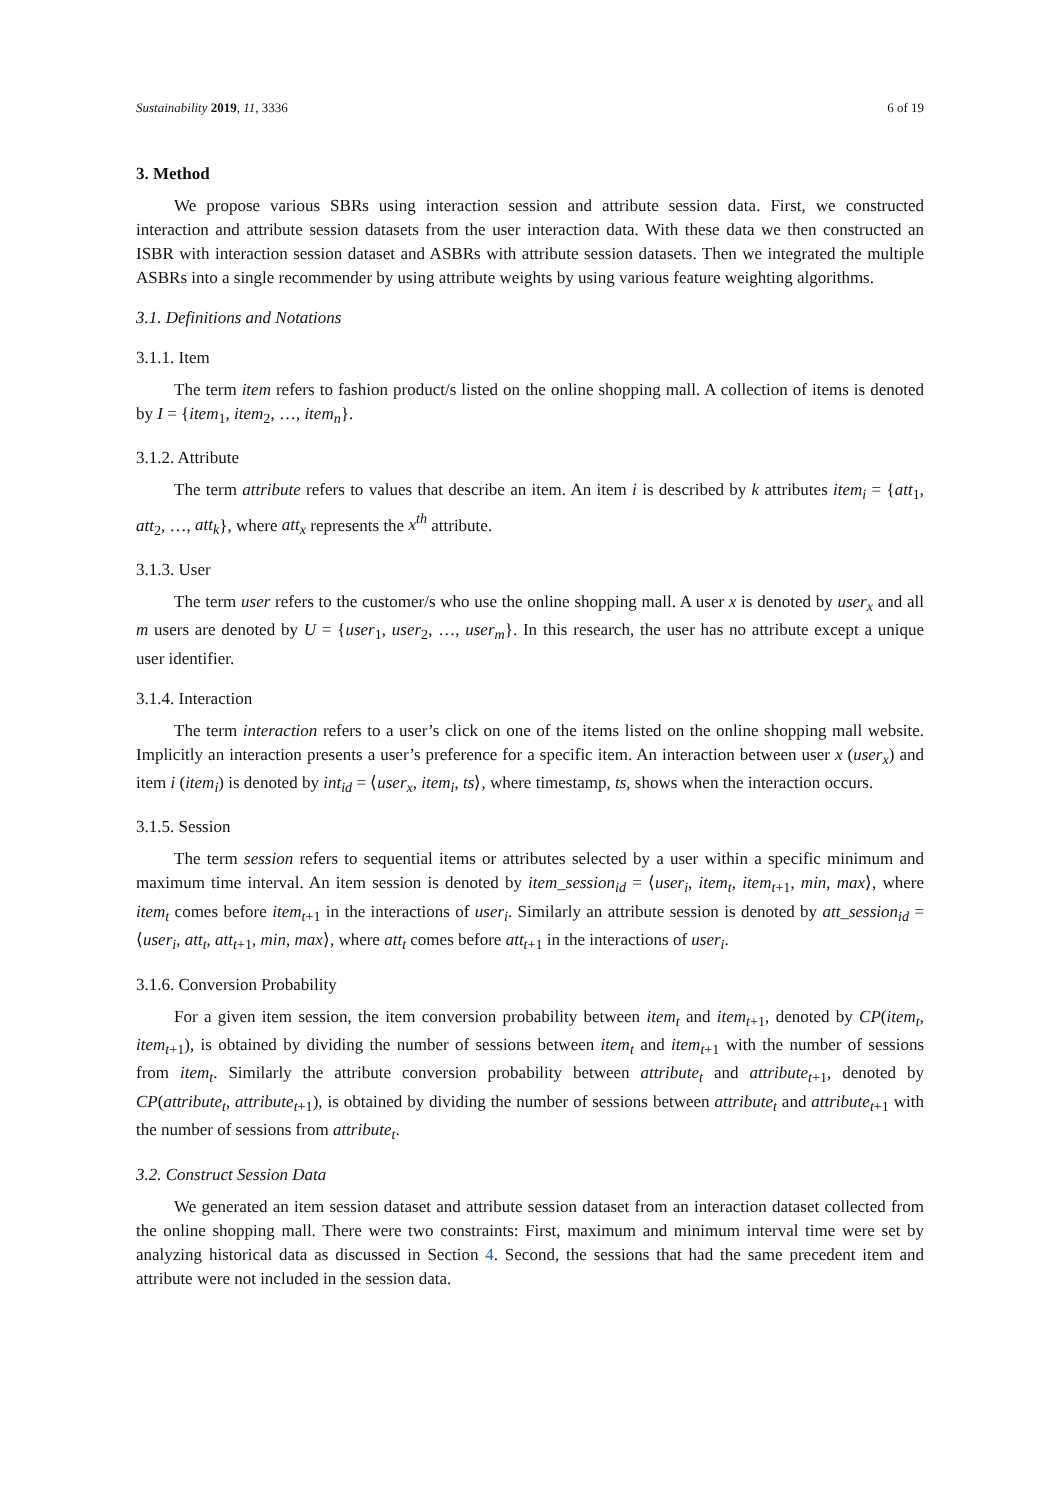Sustainability 2019, 11, 3336 6 of 19
3. Method
We propose various SBRs using interaction session and attribute session data. First, we constructed interaction and attribute session datasets from the user interaction data. With these data we then constructed an ISBR with interaction session dataset and ASBRs with attribute session datasets. Then we integrated the multiple ASBRs into a single recommender by using attribute weights by using various feature weighting algorithms.
3.1. Definitions and Notations
3.1.1. Item
The term item refers to fashion product/s listed on the online shopping mall. A collection of items is denoted by I = {item<sub>1</sub>, item<sub>2</sub>, …, item<sub>n</sub>}.
3.1.2. Attribute
The term attribute refers to values that describe an item. An item i is described by k attributes item<sub>i</sub> = {att<sub>1</sub>, att<sub>2</sub>, …, att<sub>k</sub>}, where att<sub>x</sub> represents the x<sup>th</sup> attribute.
3.1.3. User
The term user refers to the customer/s who use the online shopping mall. A user x is denoted by user<sub>x</sub> and all m users are denoted by U = {user<sub>1</sub>, user<sub>2</sub>, …, user<sub>m</sub>}. In this research, the user has no attribute except a unique user identifier.
3.1.4. Interaction
The term interaction refers to a user’s click on one of the items listed on the online shopping mall website. Implicitly an interaction presents a user’s preference for a specific item. An interaction between user x (user<sub>x</sub>) and item i (item<sub>i</sub>) is denoted by int<sub>id</sub> = ⟨user<sub>x</sub>, item<sub>i</sub>, ts⟩, where timestamp, ts, shows when the interaction occurs.
3.1.5. Session
The term session refers to sequential items or attributes selected by a user within a specific minimum and maximum time interval. An item session is denoted by item_session<sub>id</sub> = ⟨user<sub>i</sub>, item<sub>t</sub>, item<sub>t+1</sub>, min, max⟩, where item<sub>t</sub> comes before item<sub>t+1</sub> in the interactions of user<sub>i</sub>. Similarly an attribute session is denoted by att_session<sub>id</sub> = ⟨user<sub>i</sub>, att<sub>t</sub>, att<sub>t+1</sub>, min, max⟩, where att<sub>t</sub> comes before att<sub>t+1</sub> in the interactions of user<sub>i</sub>.
3.1.6. Conversion Probability
For a given item session, the item conversion probability between item<sub>t</sub> and item<sub>t+1</sub>, denoted by CP(item<sub>t</sub>, item<sub>t+1</sub>), is obtained by dividing the number of sessions between item<sub>t</sub> and item<sub>t+1</sub> with the number of sessions from item<sub>t</sub>. Similarly the attribute conversion probability between attribute<sub>t</sub> and attribute<sub>t+1</sub>, denoted by CP(attribute<sub>t</sub>, attribute<sub>t+1</sub>), is obtained by dividing the number of sessions between attribute<sub>t</sub> and attribute<sub>t+1</sub> with the number of sessions from attribute<sub>t</sub>.
3.2. Construct Session Data
We generated an item session dataset and attribute session dataset from an interaction dataset collected from the online shopping mall. There were two constraints: First, maximum and minimum interval time were set by analyzing historical data as discussed in Section 4. Second, the sessions that had the same precedent item and attribute were not included in the session data.